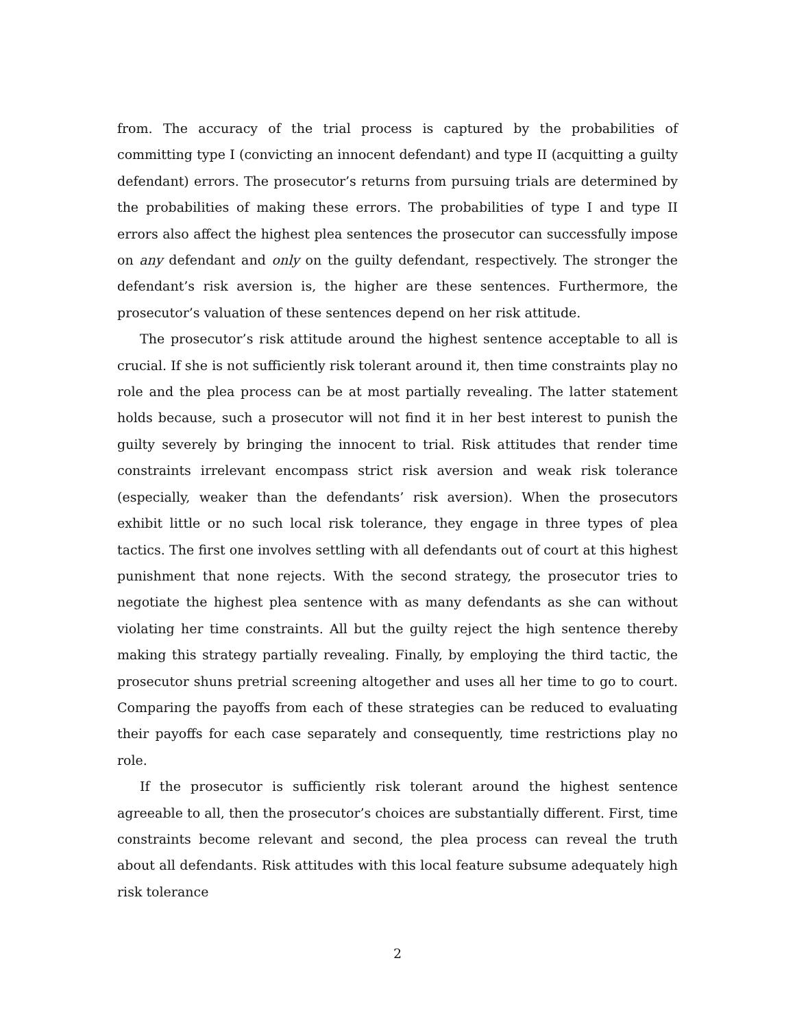from. The accuracy of the trial process is captured by the probabilities of committing type I (convicting an innocent defendant) and type II (acquitting a guilty defendant) errors. The prosecutor’s returns from pursuing trials are determined by the probabilities of making these errors. The probabilities of type I and type II errors also affect the highest plea sentences the prosecutor can successfully impose on any defendant and only on the guilty defendant, respectively. The stronger the defendant’s risk aversion is, the higher are these sentences. Furthermore, the prosecutor’s valuation of these sentences depend on her risk attitude.
The prosecutor’s risk attitude around the highest sentence acceptable to all is crucial. If she is not sufficiently risk tolerant around it, then time constraints play no role and the plea process can be at most partially revealing. The latter statement holds because, such a prosecutor will not find it in her best interest to punish the guilty severely by bringing the innocent to trial. Risk attitudes that render time constraints irrelevant encompass strict risk aversion and weak risk tolerance (especially, weaker than the defendants’ risk aversion). When the prosecutors exhibit little or no such local risk tolerance, they engage in three types of plea tactics. The first one involves settling with all defendants out of court at this highest punishment that none rejects. With the second strategy, the prosecutor tries to negotiate the highest plea sentence with as many defendants as she can without violating her time constraints. All but the guilty reject the high sentence thereby making this strategy partially revealing. Finally, by employing the third tactic, the prosecutor shuns pretrial screening altogether and uses all her time to go to court. Comparing the payoffs from each of these strategies can be reduced to evaluating their payoffs for each case separately and consequently, time restrictions play no role.
If the prosecutor is sufficiently risk tolerant around the highest sentence agreeable to all, then the prosecutor’s choices are substantially different. First, time constraints become relevant and second, the plea process can reveal the truth about all defendants. Risk attitudes with this local feature subsume adequately high risk tolerance
2